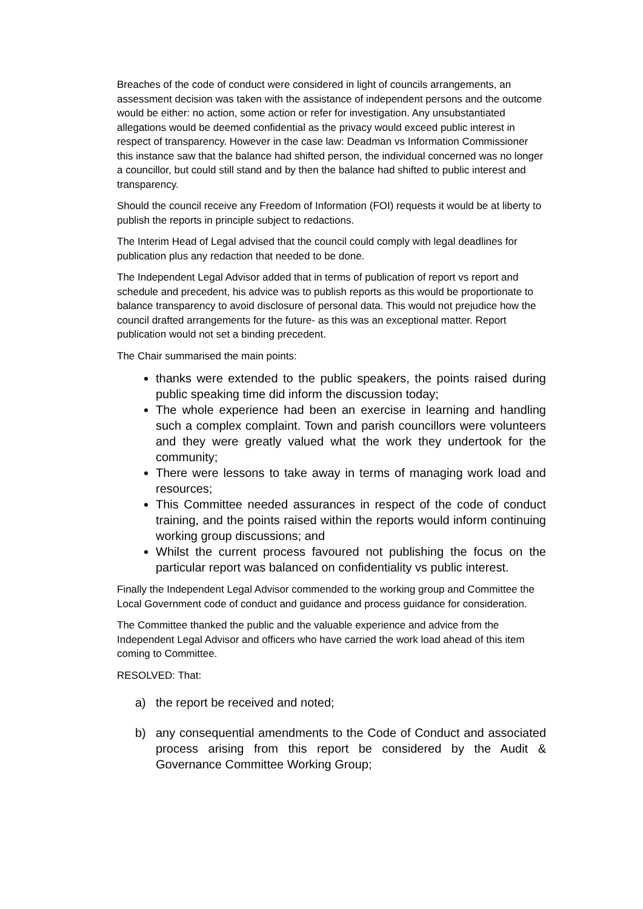Breaches of the code of conduct were considered in light of councils arrangements, an assessment decision was taken with the assistance of independent persons and the outcome would be either: no action, some action or refer for investigation. Any unsubstantiated allegations would be deemed confidential as the privacy would exceed public interest in respect of transparency. However in the case law: Deadman vs Information Commissioner this instance saw that the balance had shifted person, the individual concerned was no longer a councillor, but could still stand and by then the balance had shifted to public interest and transparency.
Should the council receive any Freedom of Information (FOI) requests it would be at liberty to publish the reports in principle subject to redactions.
The Interim Head of Legal advised that the council could comply with legal deadlines for publication plus any redaction that needed to be done.
The Independent Legal Advisor added that in terms of publication of report vs report and schedule and precedent, his advice was to publish reports as this would be proportionate to balance transparency to avoid disclosure of personal data. This would not prejudice how the council drafted arrangements for the future- as this was an exceptional matter. Report publication would not set a binding precedent.
The Chair summarised the main points:
thanks were extended to the public speakers, the points raised during public speaking time did inform the discussion today;
The whole experience had been an exercise in learning and handling such a complex complaint. Town and parish councillors were volunteers and they were greatly valued what the work they undertook for the community;
There were lessons to take away in terms of managing work load and resources;
This Committee needed assurances in respect of the code of conduct training, and the points raised within the reports would inform continuing working group discussions; and
Whilst the current process favoured not publishing the focus on the particular report was balanced on confidentiality vs public interest.
Finally the Independent Legal Advisor commended to the working group and Committee the Local Government code of conduct and guidance and process guidance for consideration.
The Committee thanked the public and the valuable experience and advice from the Independent Legal Advisor and officers who have carried the work load ahead of this item coming to Committee.
RESOLVED: That:
a) the report be received and noted;
b) any consequential amendments to the Code of Conduct and associated process arising from this report be considered by the Audit & Governance Committee Working Group;